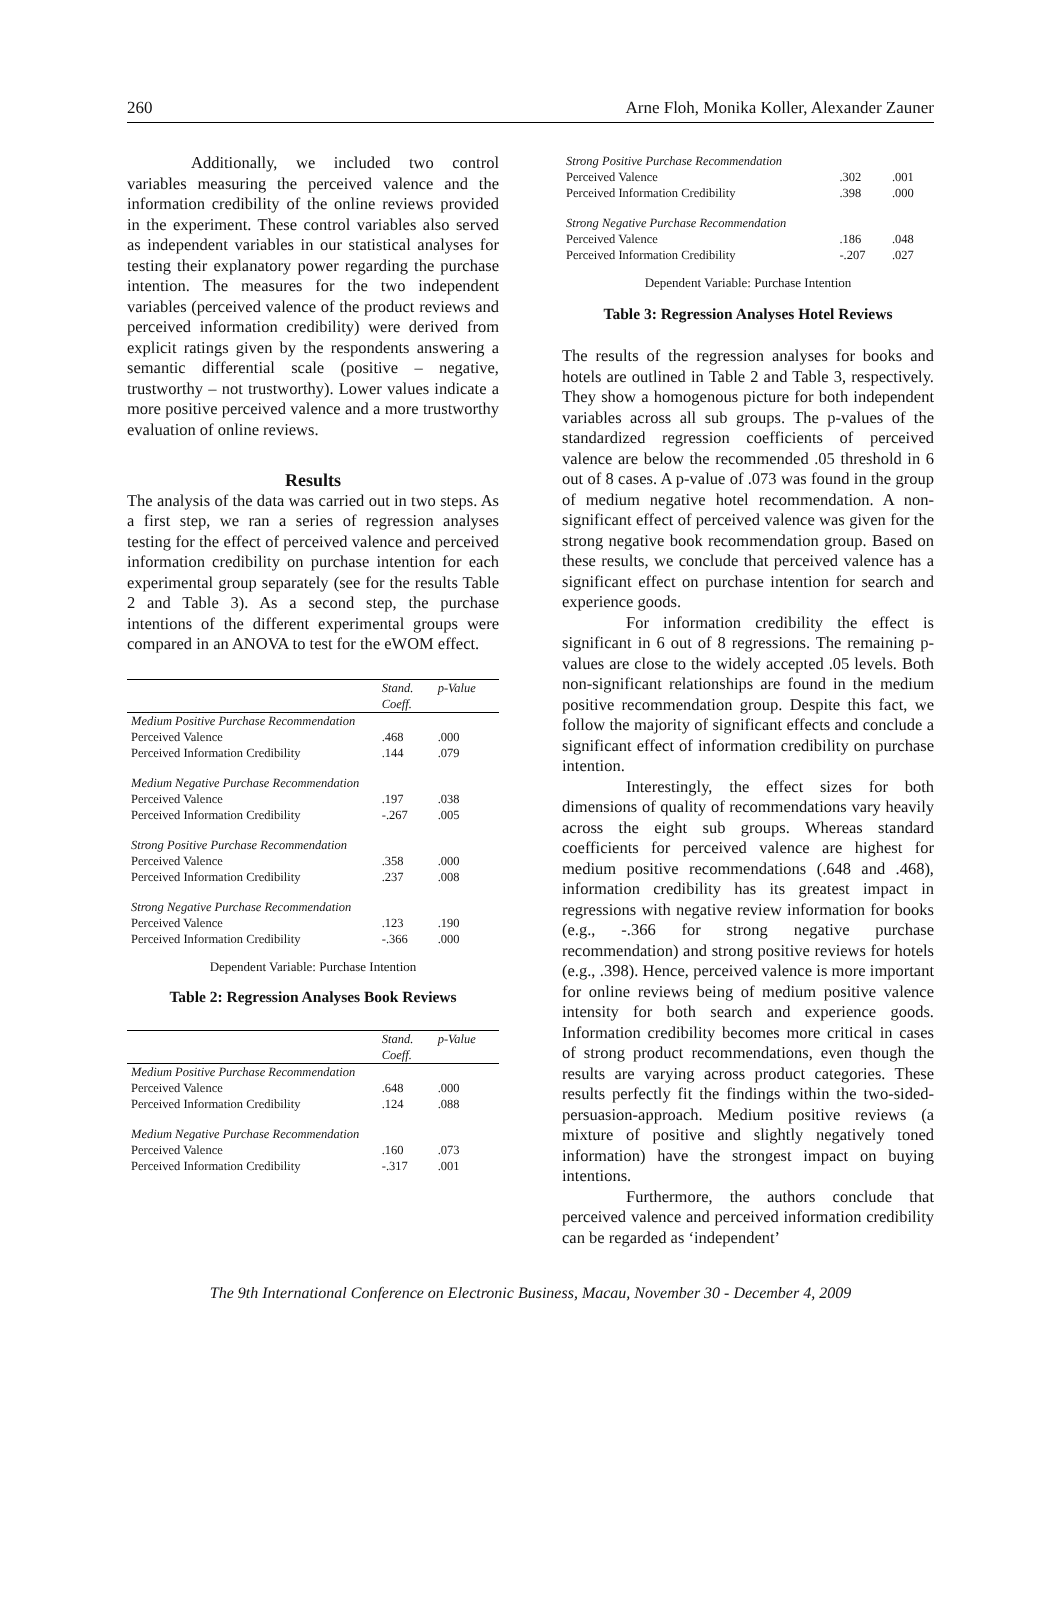260 Arne Floh, Monika Koller, Alexander Zauner
Additionally, we included two control variables measuring the perceived valence and the information credibility of the online reviews provided in the experiment. These control variables also served as independent variables in our statistical analyses for testing their explanatory power regarding the purchase intention. The measures for the two independent variables (perceived valence of the product reviews and perceived information credibility) were derived from explicit ratings given by the respondents answering a semantic differential scale (positive – negative, trustworthy – not trustworthy). Lower values indicate a more positive perceived valence and a more trustworthy evaluation of online reviews.
Results
The analysis of the data was carried out in two steps. As a first step, we ran a series of regression analyses testing for the effect of perceived valence and perceived information credibility on purchase intention for each experimental group separately (see for the results Table 2 and Table 3). As a second step, the purchase intentions of the different experimental groups were compared in an ANOVA to test for the eWOM effect.
| | Stand. Coeff. | p-Value |
| --- | --- | --- |
| Medium Positive Purchase Recommendation | | |
| Perceived Valence | .468 | .000 |
| Perceived Information Credibility | .144 | .079 |
| Medium Negative Purchase Recommendation | | |
| Perceived Valence | .197 | .038 |
| Perceived Information Credibility | -.267 | .005 |
| Strong Positive Purchase Recommendation | | |
| Perceived Valence | .358 | .000 |
| Perceived Information Credibility | .237 | .008 |
| Strong Negative Purchase Recommendation | | |
| Perceived Valence | .123 | .190 |
| Perceived Information Credibility | -.366 | .000 |
Dependent Variable: Purchase Intention
Table 2: Regression Analyses Book Reviews
| | Stand. Coeff. | p-Value |
| --- | --- | --- |
| Medium Positive Purchase Recommendation | | |
| Perceived Valence | .648 | .000 |
| Perceived Information Credibility | .124 | .088 |
| Medium Negative Purchase Recommendation | | |
| Perceived Valence | .160 | .073 |
| Perceived Information Credibility | -.317 | .001 |
| Strong Positive Purchase Recommendation | | |
| Perceived Valence | .302 | .001 |
| Perceived Information Credibility | .398 | .000 |
| Strong Negative Purchase Recommendation | | |
| Perceived Valence | .186 | .048 |
| Perceived Information Credibility | -.207 | .027 |
Dependent Variable: Purchase Intention
Table 3: Regression Analyses Hotel Reviews
The results of the regression analyses for books and hotels are outlined in Table 2 and Table 3, respectively. They show a homogenous picture for both independent variables across all sub groups. The p-values of the standardized regression coefficients of perceived valence are below the recommended .05 threshold in 6 out of 8 cases. A p-value of .073 was found in the group of medium negative hotel recommendation. A non-significant effect of perceived valence was given for the strong negative book recommendation group. Based on these results, we conclude that perceived valence has a significant effect on purchase intention for search and experience goods.
For information credibility the effect is significant in 6 out of 8 regressions. The remaining p-values are close to the widely accepted .05 levels. Both non-significant relationships are found in the medium positive recommendation group. Despite this fact, we follow the majority of significant effects and conclude a significant effect of information credibility on purchase intention.
Interestingly, the effect sizes for both dimensions of quality of recommendations vary heavily across the eight sub groups. Whereas standard coefficients for perceived valence are highest for medium positive recommendations (.648 and .468), information credibility has its greatest impact in regressions with negative review information for books (e.g., -.366 for strong negative purchase recommendation) and strong positive reviews for hotels (e.g., .398). Hence, perceived valence is more important for online reviews being of medium positive valence intensity for both search and experience goods. Information credibility becomes more critical in cases of strong product recommendations, even though the results are varying across product categories. These results perfectly fit the findings within the two-sided-persuasion-approach. Medium positive reviews (a mixture of positive and slightly negatively toned information) have the strongest impact on buying intentions.
Furthermore, the authors conclude that perceived valence and perceived information credibility can be regarded as ‘independent’
The 9th International Conference on Electronic Business, Macau, November 30 - December 4, 2009